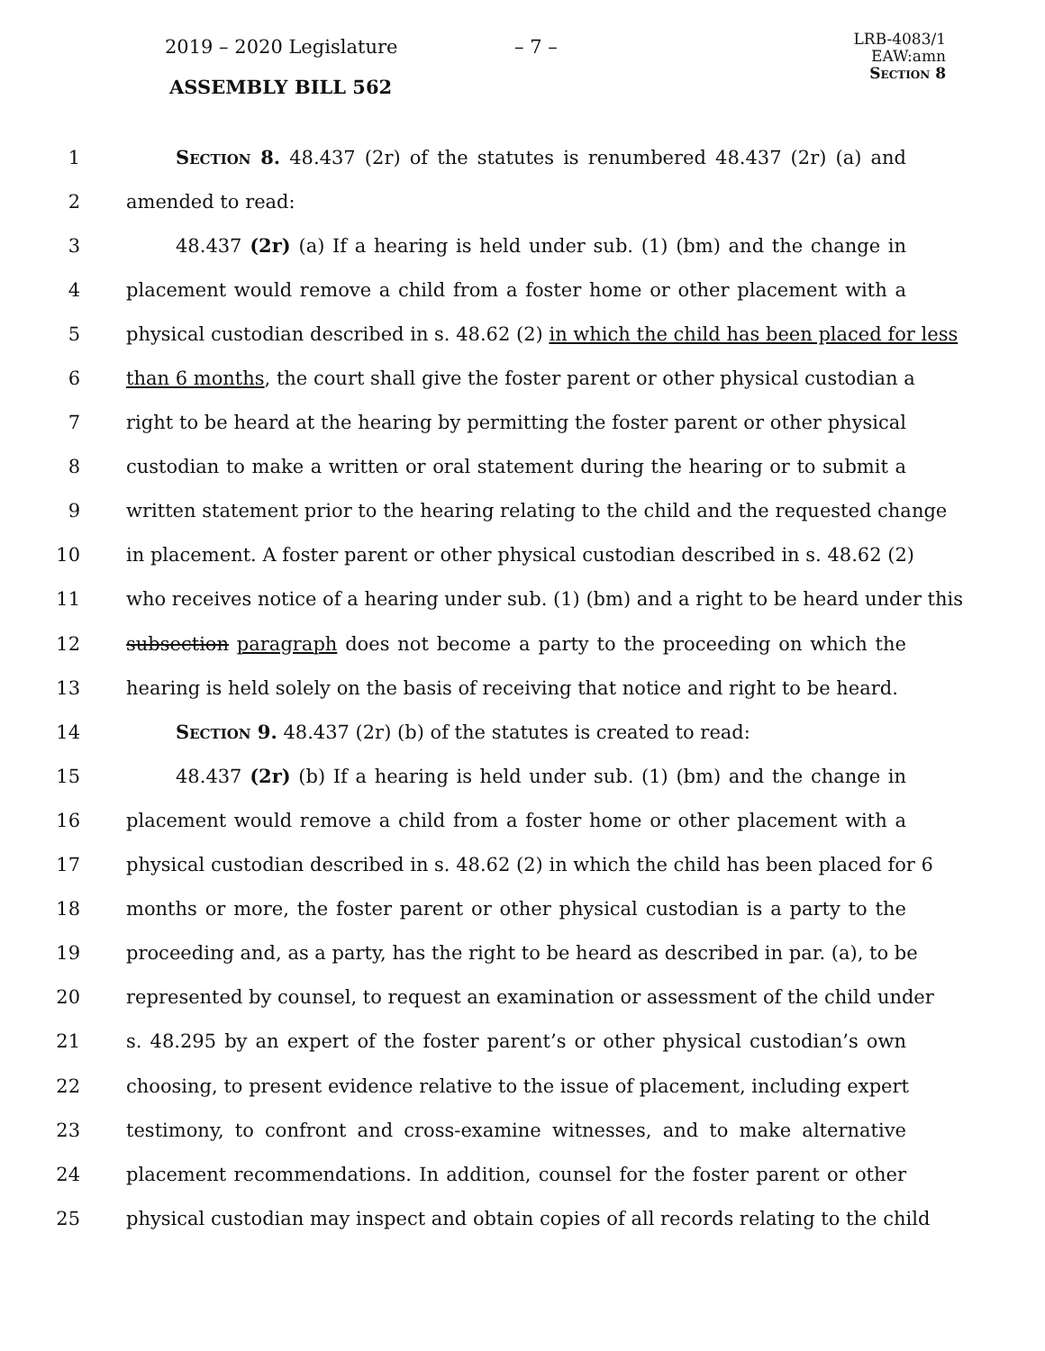2019 – 2020 Legislature – 7 –
LRB-4083/1
EAW:amn
Section 8
ASSEMBLY BILL 562
1 Section 8. 48.437 (2r) of the statutes is renumbered 48.437 (2r) (a) and
2 amended to read:
3 48.437 (2r) (a) If a hearing is held under sub. (1) (bm) and the change in
4 placement would remove a child from a foster home or other placement with a
5 physical custodian described in s. 48.62 (2) in which the child has been placed for less
6 than 6 months, the court shall give the foster parent or other physical custodian a
7 right to be heard at the hearing by permitting the foster parent or other physical
8 custodian to make a written or oral statement during the hearing or to submit a
9 written statement prior to the hearing relating to the child and the requested change
10 in placement. A foster parent or other physical custodian described in s. 48.62 (2)
11 who receives notice of a hearing under sub. (1) (bm) and a right to be heard under this
12 subsection paragraph does not become a party to the proceeding on which the
13 hearing is held solely on the basis of receiving that notice and right to be heard.
14 Section 9. 48.437 (2r) (b) of the statutes is created to read:
15 48.437 (2r) (b) If a hearing is held under sub. (1) (bm) and the change in
16 placement would remove a child from a foster home or other placement with a
17 physical custodian described in s. 48.62 (2) in which the child has been placed for 6
18 months or more, the foster parent or other physical custodian is a party to the
19 proceeding and, as a party, has the right to be heard as described in par. (a), to be
20 represented by counsel, to request an examination or assessment of the child under
21 s. 48.295 by an expert of the foster parent’s or other physical custodian’s own
22 choosing, to present evidence relative to the issue of placement, including expert
23 testimony, to confront and cross-examine witnesses, and to make alternative
24 placement recommendations. In addition, counsel for the foster parent or other
25 physical custodian may inspect and obtain copies of all records relating to the child